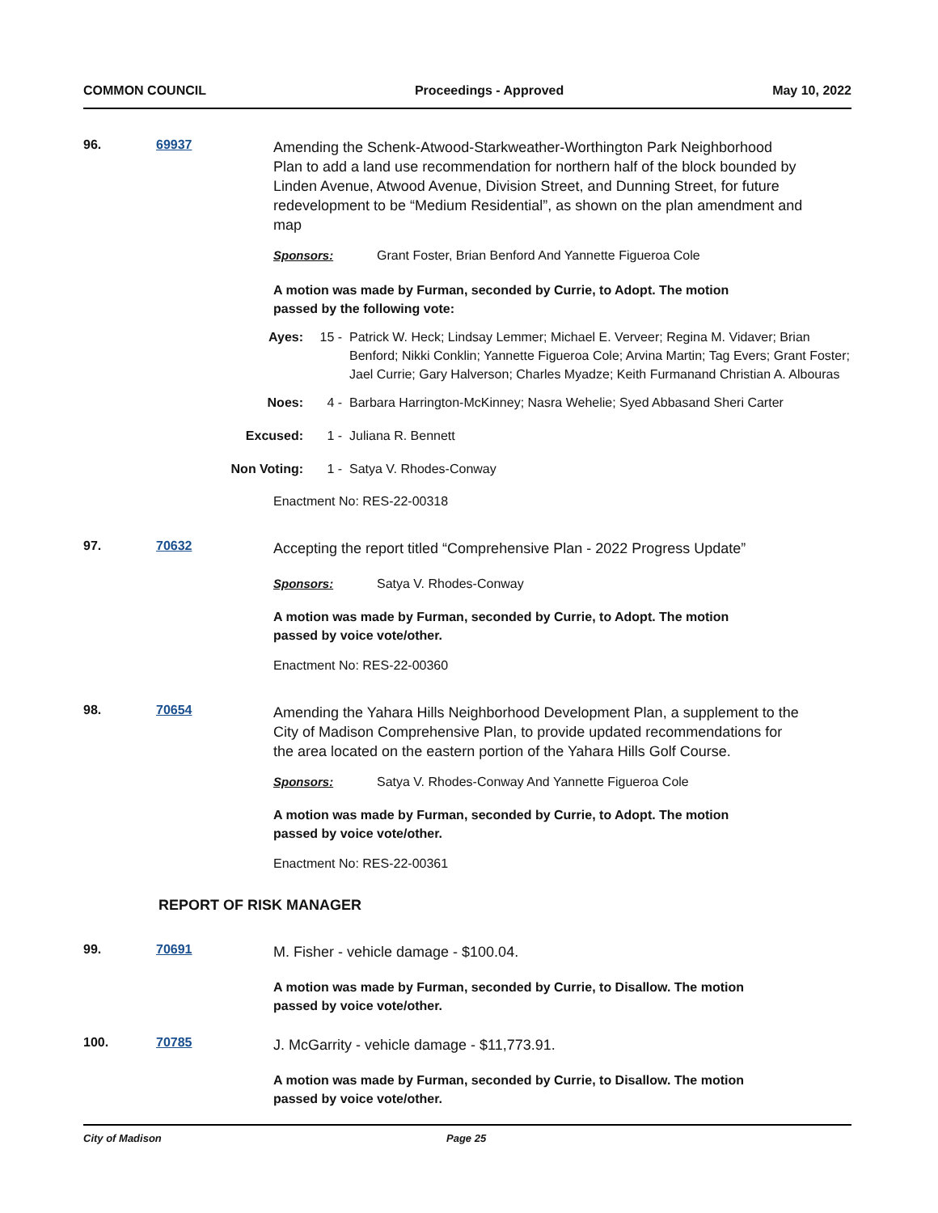COMMON COUNCIL Proceedings - Approved May 10, 2022
96. 69937
Amending the Schenk-Atwood-Starkweather-Worthington Park Neighborhood Plan to add a land use recommendation for northern half of the block bounded by Linden Avenue, Atwood Avenue, Division Street, and Dunning Street, for future redevelopment to be “Medium Residential”, as shown on the plan amendment and map
Sponsors: Grant Foster, Brian Benford And Yannette Figueroa Cole
A motion was made by Furman, seconded by Currie, to Adopt. The motion
passed by the following vote:
Ayes: 15 - Patrick W. Heck; Lindsay Lemmer; Michael E. Verveer; Regina M. Vidaver; Brian Benford; Nikki Conklin; Yannette Figueroa Cole; Arvina Martin; Tag Evers; Grant Foster; Jael Currie; Gary Halverson; Charles Myadze; Keith Furmanand Christian A. Albouras
Noes: 4 - Barbara Harrington-McKinney; Nasra Wehelie; Syed Abbasand Sheri Carter
Excused: 1 - Juliana R. Bennett
Non Voting: 1 - Satya V. Rhodes-Conway
Enactment No: RES-22-00318
97. 70632
Accepting the report titled “Comprehensive Plan - 2022 Progress Update”
Sponsors: Satya V. Rhodes-Conway
A motion was made by Furman, seconded by Currie, to Adopt. The motion
passed by voice vote/other.
Enactment No: RES-22-00360
98. 70654
Amending the Yahara Hills Neighborhood Development Plan, a supplement to the City of Madison Comprehensive Plan, to provide updated recommendations for the area located on the eastern portion of the Yahara Hills Golf Course.
Sponsors: Satya V. Rhodes-Conway And Yannette Figueroa Cole
A motion was made by Furman, seconded by Currie, to Adopt. The motion
passed by voice vote/other.
Enactment No: RES-22-00361
REPORT OF RISK MANAGER
99. 70691
M. Fisher - vehicle damage - $100.04.
A motion was made by Furman, seconded by Currie, to Disallow. The motion
passed by voice vote/other.
100. 70785
J. McGarrity - vehicle damage - $11,773.91.
A motion was made by Furman, seconded by Currie, to Disallow. The motion
passed by voice vote/other.
City of Madison Page 25